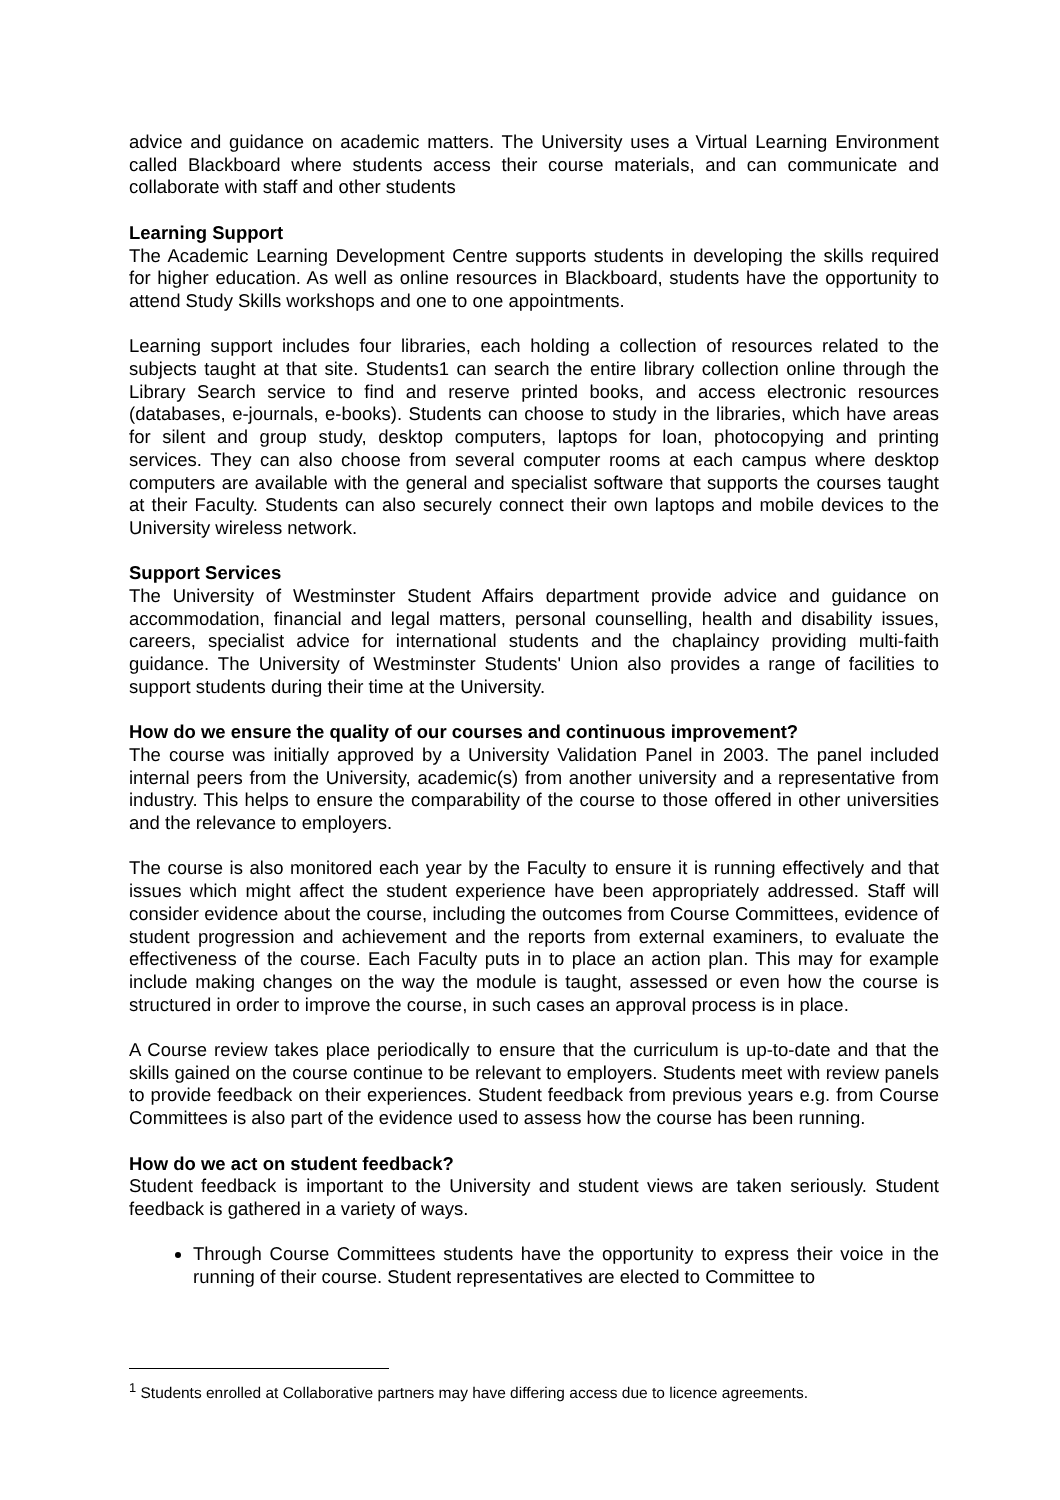advice and guidance on academic matters. The University uses a Virtual Learning Environment called Blackboard where students access their course materials, and can communicate and collaborate with staff and other students
Learning Support
The Academic Learning Development Centre supports students in developing the skills required for higher education. As well as online resources in Blackboard, students have the opportunity to attend Study Skills workshops and one to one appointments.
Learning support includes four libraries, each holding a collection of resources related to the subjects taught at that site. Students1 can search the entire library collection online through the Library Search service to find and reserve printed books, and access electronic resources (databases, e-journals, e-books). Students can choose to study in the libraries, which have areas for silent and group study, desktop computers, laptops for loan, photocopying and printing services. They can also choose from several computer rooms at each campus where desktop computers are available with the general and specialist software that supports the courses taught at their Faculty. Students can also securely connect their own laptops and mobile devices to the University wireless network.
Support Services
The University of Westminster Student Affairs department provide advice and guidance on accommodation, financial and legal matters, personal counselling, health and disability issues, careers, specialist advice for international students and the chaplaincy providing multi-faith guidance. The University of Westminster Students' Union also provides a range of facilities to support students during their time at the University.
How do we ensure the quality of our courses and continuous improvement?
The course was initially approved by a University Validation Panel in 2003. The panel included internal peers from the University, academic(s) from another university and a representative from industry. This helps to ensure the comparability of the course to those offered in other universities and the relevance to employers.
The course is also monitored each year by the Faculty to ensure it is running effectively and that issues which might affect the student experience have been appropriately addressed. Staff will consider evidence about the course, including the outcomes from Course Committees, evidence of student progression and achievement and the reports from external examiners, to evaluate the effectiveness of the course. Each Faculty puts in to place an action plan. This may for example include making changes on the way the module is taught, assessed or even how the course is structured in order to improve the course, in such cases an approval process is in place.
A Course review takes place periodically to ensure that the curriculum is up-to-date and that the skills gained on the course continue to be relevant to employers. Students meet with review panels to provide feedback on their experiences. Student feedback from previous years e.g. from Course Committees is also part of the evidence used to assess how the course has been running.
How do we act on student feedback?
Student feedback is important to the University and student views are taken seriously. Student feedback is gathered in a variety of ways.
Through Course Committees students have the opportunity to express their voice in the running of their course. Student representatives are elected to Committee to
<sup>1</sup> Students enrolled at Collaborative partners may have differing access due to licence agreements.